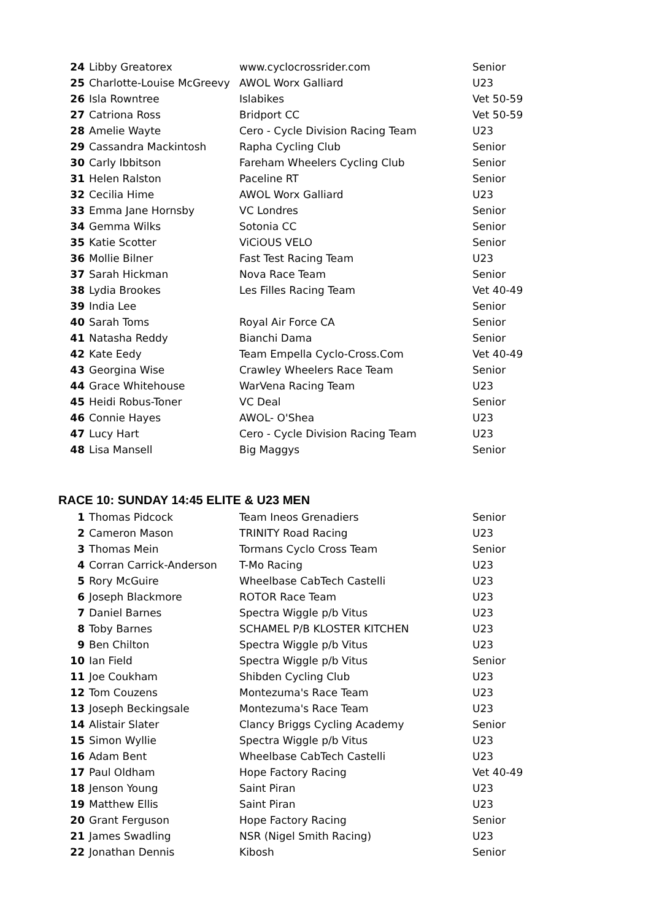| 24 | Libby Greatorex | www.cyclocrossrider.com | Senior |
| 25 | Charlotte-Louise McGreevy | AWOL Worx Galliard | U23 |
| 26 | Isla Rowntree | Islabikes | Vet 50-59 |
| 27 | Catriona Ross | Bridport CC | Vet 50-59 |
| 28 | Amelie Wayte | Cero - Cycle Division Racing Team | U23 |
| 29 | Cassandra Mackintosh | Rapha Cycling Club | Senior |
| 30 | Carly Ibbitson | Fareham Wheelers Cycling Club | Senior |
| 31 | Helen Ralston | Paceline RT | Senior |
| 32 | Cecilia Hime | AWOL Worx Galliard | U23 |
| 33 | Emma Jane Hornsby | VC Londres | Senior |
| 34 | Gemma Wilks | Sotonia CC | Senior |
| 35 | Katie Scotter | ViCiOUS VELO | Senior |
| 36 | Mollie Bilner | Fast Test Racing Team | U23 |
| 37 | Sarah Hickman | Nova Race Team | Senior |
| 38 | Lydia Brookes | Les Filles Racing Team | Vet 40-49 |
| 39 | India Lee | | Senior |
| 40 | Sarah Toms | Royal Air Force CA | Senior |
| 41 | Natasha Reddy | Bianchi Dama | Senior |
| 42 | Kate Eedy | Team Empella Cyclo-Cross.Com | Vet 40-49 |
| 43 | Georgina Wise | Crawley Wheelers Race Team | Senior |
| 44 | Grace Whitehouse | WarVena Racing Team | U23 |
| 45 | Heidi Robus-Toner | VC Deal | Senior |
| 46 | Connie Hayes | AWOL- O'Shea | U23 |
| 47 | Lucy Hart | Cero - Cycle Division Racing Team | U23 |
| 48 | Lisa Mansell | Big Maggys | Senior |
RACE 10: SUNDAY 14:45 ELITE & U23 MEN
| 1 | Thomas Pidcock | Team Ineos Grenadiers | Senior |
| 2 | Cameron Mason | TRINITY Road Racing | U23 |
| 3 | Thomas Mein | Tormans Cyclo Cross Team | Senior |
| 4 | Corran Carrick-Anderson | T-Mo Racing | U23 |
| 5 | Rory McGuire | Wheelbase CabTech Castelli | U23 |
| 6 | Joseph Blackmore | ROTOR Race Team | U23 |
| 7 | Daniel Barnes | Spectra Wiggle p/b Vitus | U23 |
| 8 | Toby Barnes | SCHAMEL P/B KLOSTER KITCHEN | U23 |
| 9 | Ben Chilton | Spectra Wiggle p/b Vitus | U23 |
| 10 | Ian Field | Spectra Wiggle p/b Vitus | Senior |
| 11 | Joe Coukham | Shibden Cycling Club | U23 |
| 12 | Tom Couzens | Montezuma's Race Team | U23 |
| 13 | Joseph Beckingsale | Montezuma's Race Team | U23 |
| 14 | Alistair Slater | Clancy Briggs Cycling Academy | Senior |
| 15 | Simon Wyllie | Spectra Wiggle p/b Vitus | U23 |
| 16 | Adam Bent | Wheelbase CabTech Castelli | U23 |
| 17 | Paul Oldham | Hope Factory Racing | Vet 40-49 |
| 18 | Jenson Young | Saint Piran | U23 |
| 19 | Matthew Ellis | Saint Piran | U23 |
| 20 | Grant Ferguson | Hope Factory Racing | Senior |
| 21 | James Swadling | NSR (Nigel Smith Racing) | U23 |
| 22 | Jonathan Dennis | Kibosh | Senior |